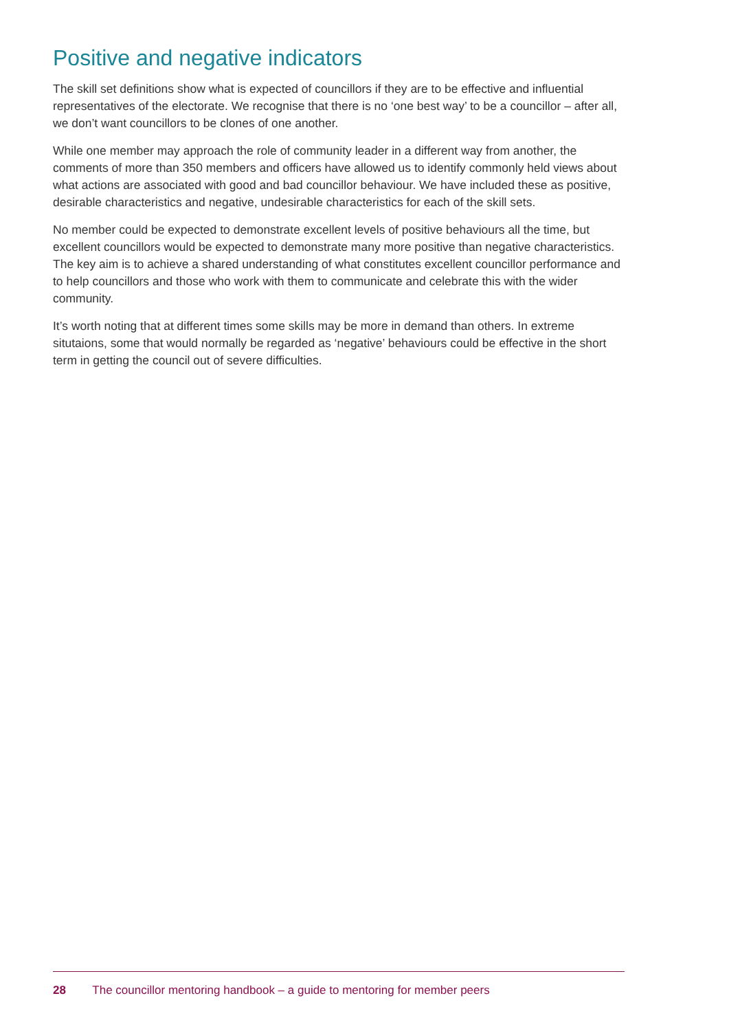Positive and negative indicators
The skill set definitions show what is expected of councillors if they are to be effective and influential representatives of the electorate. We recognise that there is no ‘one best way’ to be a councillor – after all, we don’t want councillors to be clones of one another.
While one member may approach the role of community leader in a different way from another, the comments of more than 350 members and officers have allowed us to identify commonly held views about what actions are associated with good and bad councillor behaviour. We have included these as positive, desirable characteristics and negative, undesirable characteristics for each of the skill sets.
No member could be expected to demonstrate excellent levels of positive behaviours all the time, but excellent councillors would be expected to demonstrate many more positive than negative characteristics. The key aim is to achieve a shared understanding of what constitutes excellent councillor performance and to help councillors and those who work with them to communicate and celebrate this with the wider community.
It’s worth noting that at different times some skills may be more in demand than others. In extreme situtaions, some that would normally be regarded as ‘negative’ behaviours could be effective in the short term in getting the council out of severe difficulties.
28 The councillor mentoring handbook – a guide to mentoring for member peers